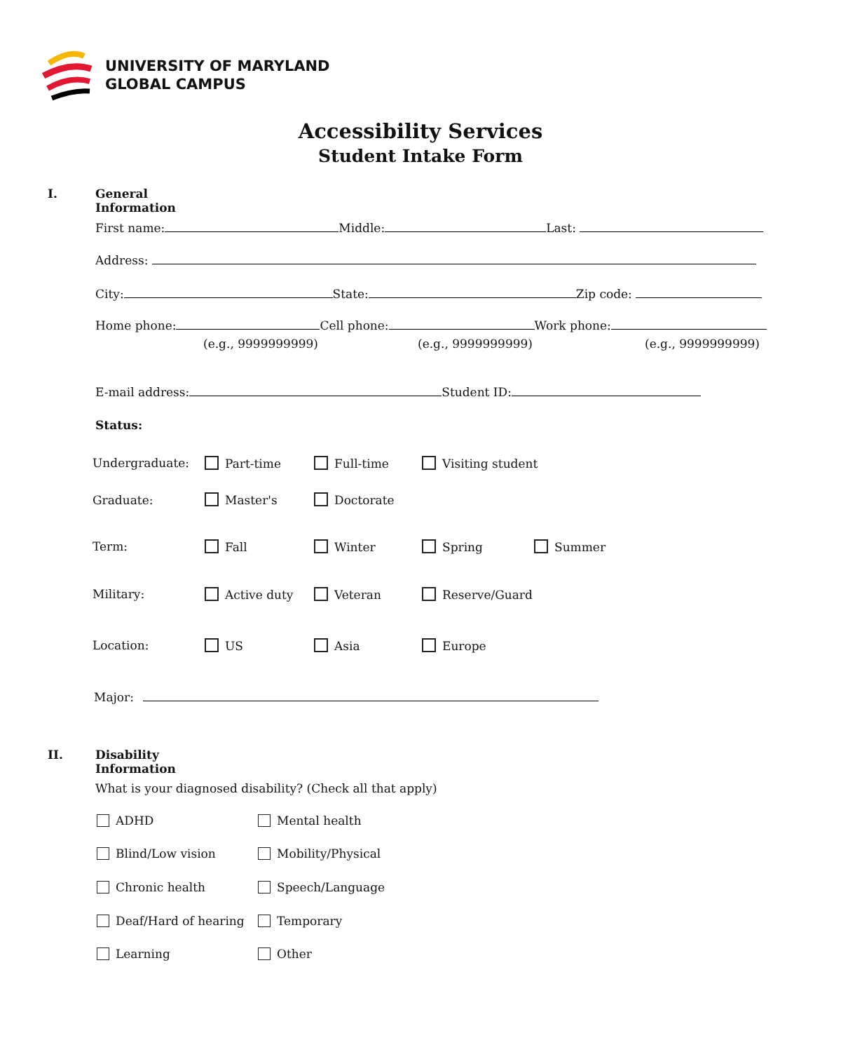UNIVERSITY OF MARYLAND
GLOBAL CAMPUS
Accessibility Services
Student Intake Form
I. General Information
First name: Middle: Last:
Address:
City: State: Zip code:
Home phone: Cell phone: Work phone:
(e.g., 9999999999) (e.g., 9999999999) (e.g., 9999999999)
E-mail address: Student ID:
Status:
Undergraduate: Part-time Full-time Visiting student
Graduate: Master's Doctorate
Term: Fall Winter Spring Summer
Military: Active duty Veteran Reserve/Guard
Location: US Asia Europe
Major:
II. Disability Information
What is your diagnosed disability? (Check all that apply)
ADHD Mental health
Blind/Low vision Mobility/Physical
Chronic health Speech/Language
Deaf/Hard of hearing Temporary
Learning Other